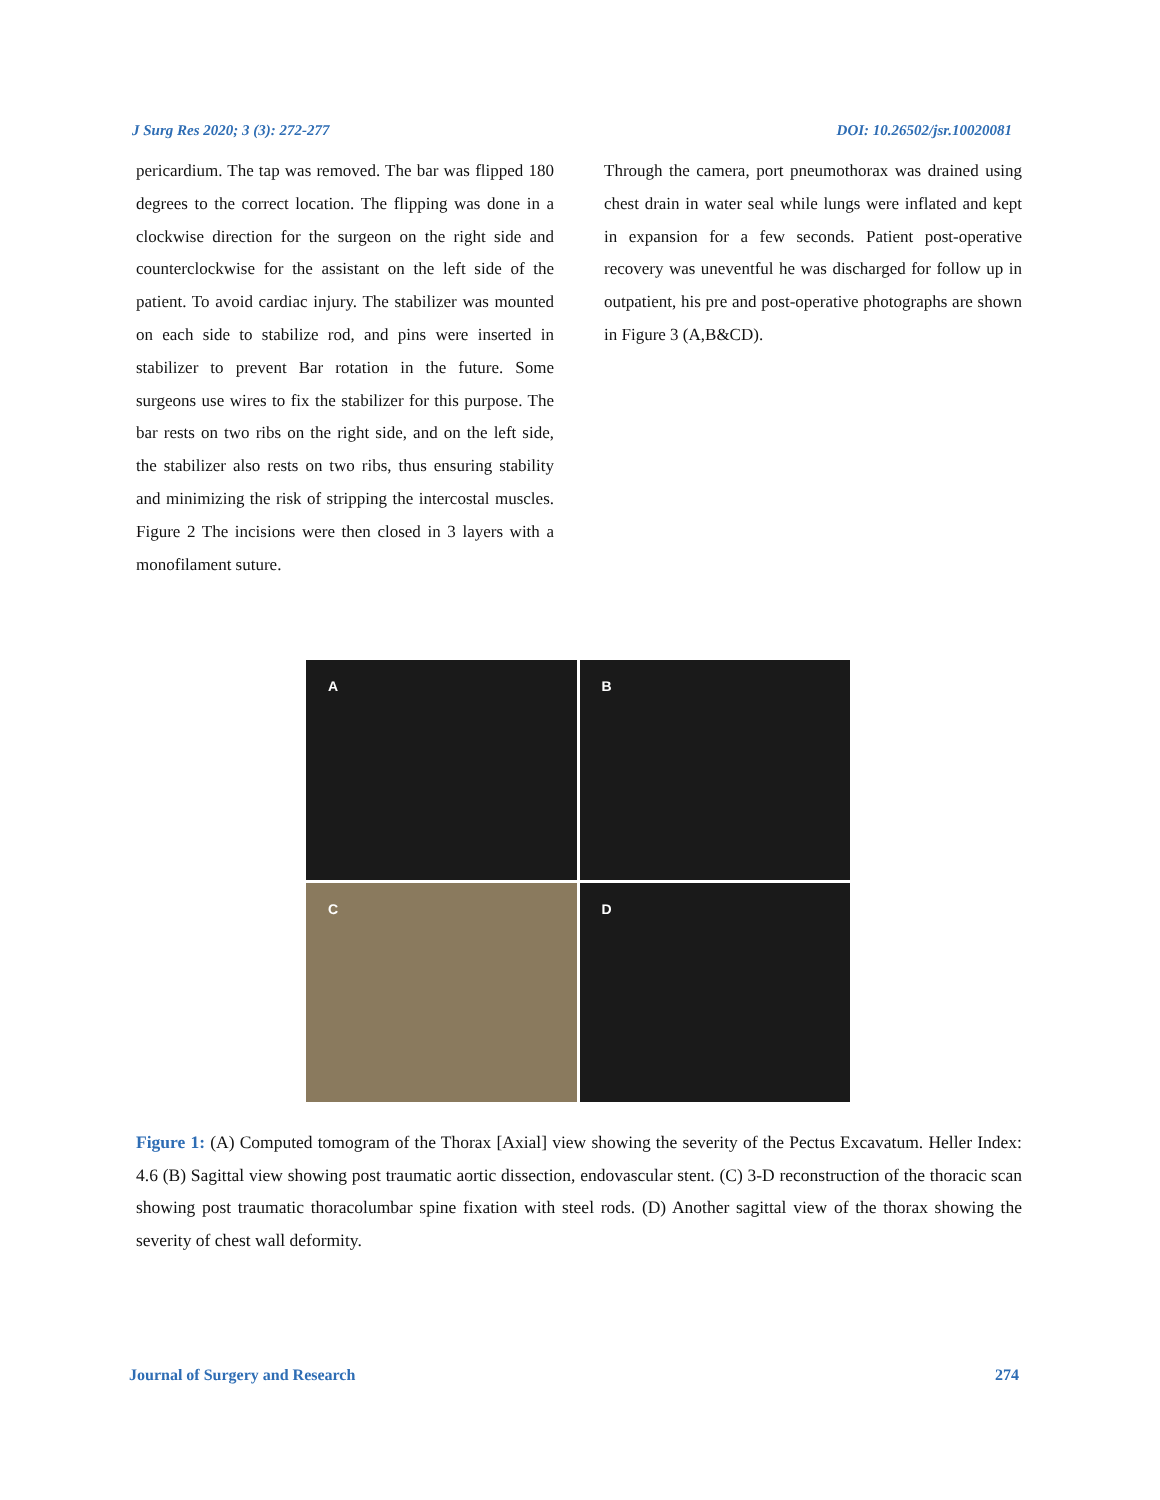J Surg Res 2020; 3 (3): 272-277 DOI: 10.26502/jsr.10020081
pericardium. The tap was removed. The bar was flipped 180 degrees to the correct location. The flipping was done in a clockwise direction for the surgeon on the right side and counterclockwise for the assistant on the left side of the patient. To avoid cardiac injury. The stabilizer was mounted on each side to stabilize rod, and pins were inserted in stabilizer to prevent Bar rotation in the future. Some surgeons use wires to fix the stabilizer for this purpose. The bar rests on two ribs on the right side, and on the left side, the stabilizer also rests on two ribs, thus ensuring stability and minimizing the risk of stripping the intercostal muscles. Figure 2 The incisions were then closed in 3 layers with a monofilament suture.
Through the camera, port pneumothorax was drained using chest drain in water seal while lungs were inflated and kept in expansion for a few seconds. Patient post-operative recovery was uneventful he was discharged for follow up in outpatient, his pre and post-operative photographs are shown in Figure 3 (A,B&CD).
A
B
C
D
Figure 1: (A) Computed tomogram of the Thorax [Axial] view showing the severity of the Pectus Excavatum. Heller Index: 4.6 (B) Sagittal view showing post traumatic aortic dissection, endovascular stent. (C) 3-D reconstruction of the thoracic scan showing post traumatic thoracolumbar spine fixation with steel rods. (D) Another sagittal view of the thorax showing the severity of chest wall deformity.
Journal of Surgery and Research 274